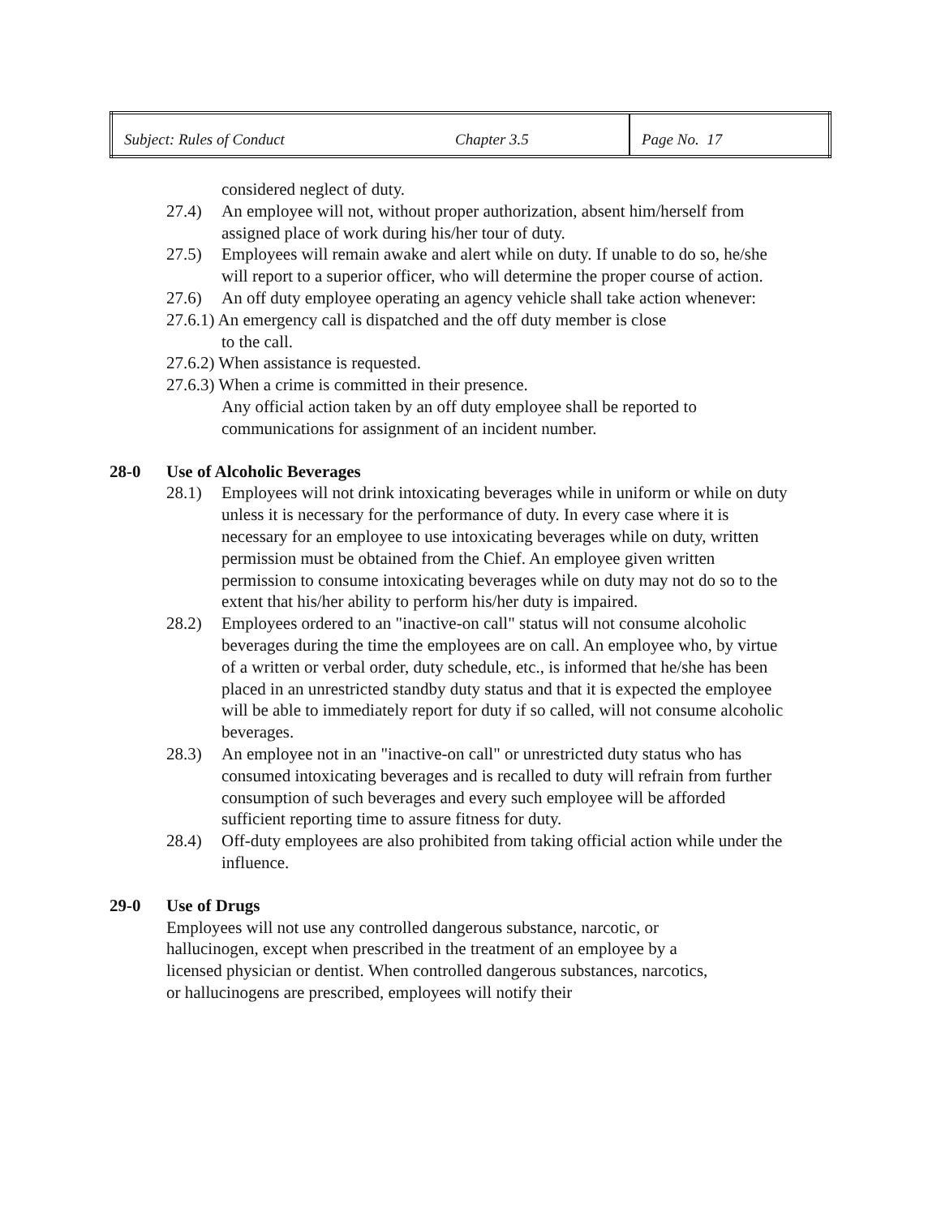| Subject: Rules of Conduct | Chapter 3.5 | Page No. 17 |
considered neglect of duty.
27.4) An employee will not, without proper authorization, absent him/herself from assigned place of work during his/her tour of duty.
27.5) Employees will remain awake and alert while on duty. If unable to do so, he/she will report to a superior officer, who will determine the proper course of action.
27.6) An off duty employee operating an agency vehicle shall take action whenever:
27.6.1) An emergency call is dispatched and the off duty member is close
to the call.
27.6.2) When assistance is requested.
27.6.3) When a crime is committed in their presence.
Any official action taken by an off duty employee shall be reported to communications for assignment of an incident number.
28-0 Use of Alcoholic Beverages
28.1) Employees will not drink intoxicating beverages while in uniform or while on duty unless it is necessary for the performance of duty. In every case where it is necessary for an employee to use intoxicating beverages while on duty, written permission must be obtained from the Chief. An employee given written permission to consume intoxicating beverages while on duty may not do so to the extent that his/her ability to perform his/her duty is impaired.
28.2) Employees ordered to an "inactive-on call" status will not consume alcoholic beverages during the time the employees are on call. An employee who, by virtue of a written or verbal order, duty schedule, etc., is informed that he/she has been placed in an unrestricted standby duty status and that it is expected the employee will be able to immediately report for duty if so called, will not consume alcoholic beverages.
28.3) An employee not in an "inactive-on call" or unrestricted duty status who has consumed intoxicating beverages and is recalled to duty will refrain from further consumption of such beverages and every such employee will be afforded sufficient reporting time to assure fitness for duty.
28.4) Off-duty employees are also prohibited from taking official action while under the influence.
29-0 Use of Drugs
Employees will not use any controlled dangerous substance, narcotic, or hallucinogen, except when prescribed in the treatment of an employee by a licensed physician or dentist. When controlled dangerous substances, narcotics, or hallucinogens are prescribed, employees will notify their